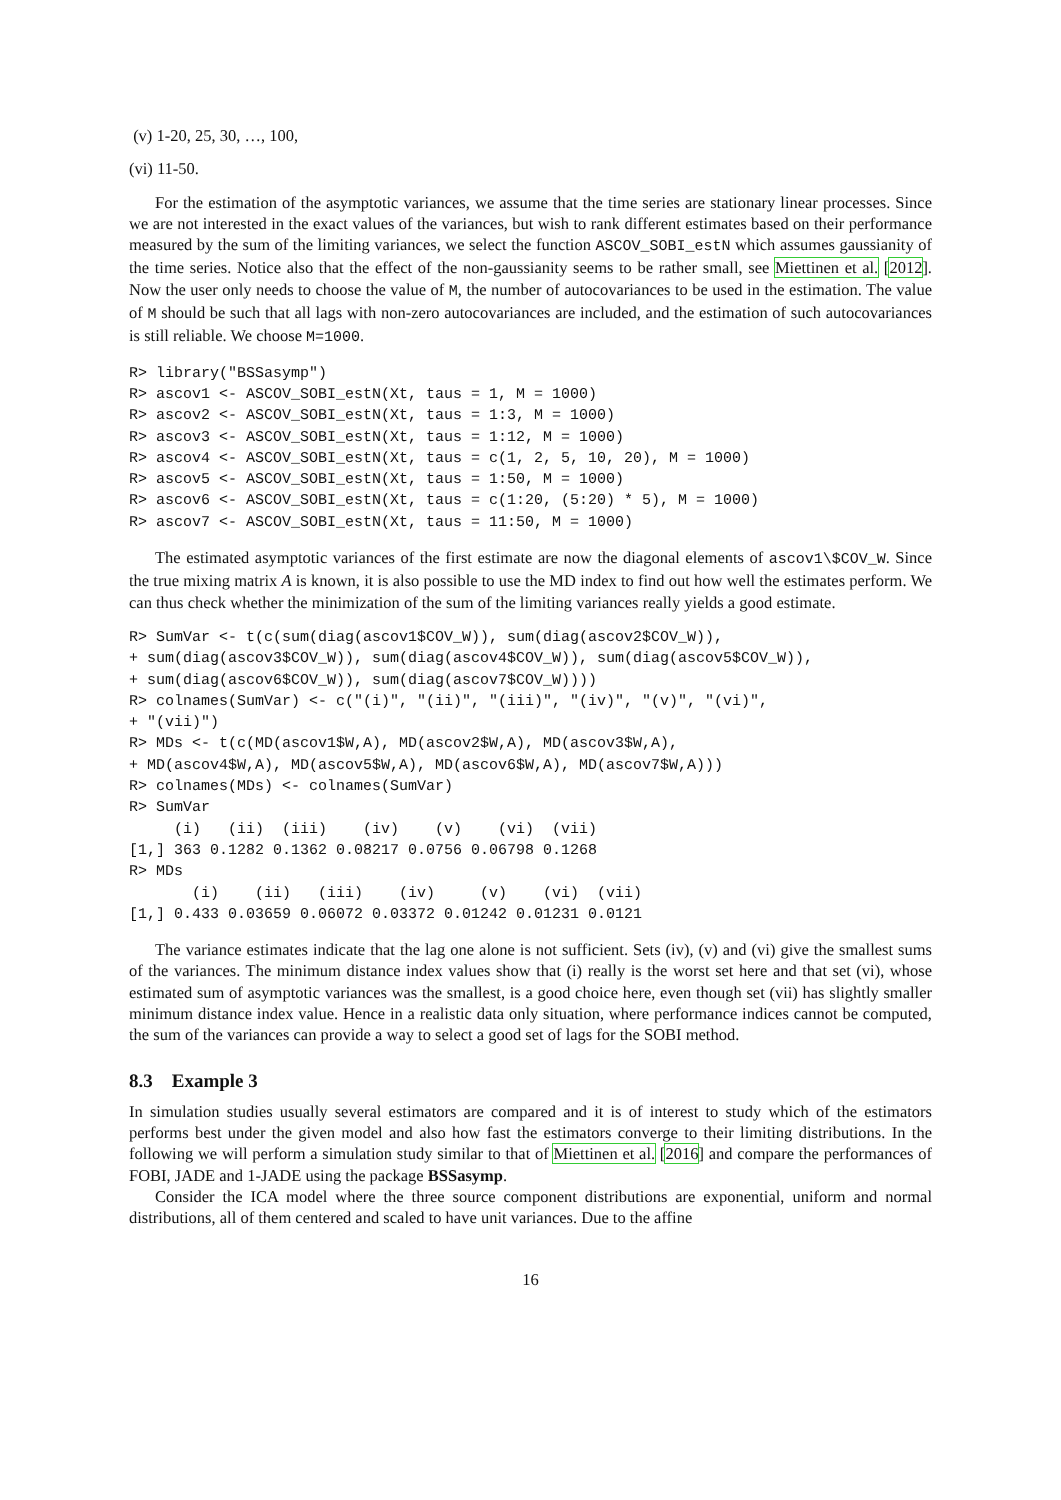(v) 1-20, 25, 30, …, 100,
(vi) 11-50.
For the estimation of the asymptotic variances, we assume that the time series are stationary linear processes. Since we are not interested in the exact values of the variances, but wish to rank different estimates based on their performance measured by the sum of the limiting variances, we select the function ASCOV_SOBI_estN which assumes gaussianity of the time series. Notice also that the effect of the non-gaussianity seems to be rather small, see Miettinen et al. [2012]. Now the user only needs to choose the value of M, the number of autocovariances to be used in the estimation. The value of M should be such that all lags with non-zero autocovariances are included, and the estimation of such autocovariances is still reliable. We choose M=1000.
R> library("BSSasymp")
R> ascov1 <- ASCOV_SOBI_estN(Xt, taus = 1, M = 1000)
R> ascov2 <- ASCOV_SOBI_estN(Xt, taus = 1:3, M = 1000)
R> ascov3 <- ASCOV_SOBI_estN(Xt, taus = 1:12, M = 1000)
R> ascov4 <- ASCOV_SOBI_estN(Xt, taus = c(1, 2, 5, 10, 20), M = 1000)
R> ascov5 <- ASCOV_SOBI_estN(Xt, taus = 1:50, M = 1000)
R> ascov6 <- ASCOV_SOBI_estN(Xt, taus = c(1:20, (5:20) * 5), M = 1000)
R> ascov7 <- ASCOV_SOBI_estN(Xt, taus = 11:50, M = 1000)
The estimated asymptotic variances of the first estimate are now the diagonal elements of ascov1\$COV_W. Since the true mixing matrix A is known, it is also possible to use the MD index to find out how well the estimates perform. We can thus check whether the minimization of the sum of the limiting variances really yields a good estimate.
R> SumVar <- t(c(sum(diag(ascov1$COV_W)), sum(diag(ascov2$COV_W)),
+ sum(diag(ascov3$COV_W)), sum(diag(ascov4$COV_W)), sum(diag(ascov5$COV_W)),
+ sum(diag(ascov6$COV_W)), sum(diag(ascov7$COV_W))))
R> colnames(SumVar) <- c("(i)", "(ii)", "(iii)", "(iv)", "(v)", "(vi)",
+ "(vii)")
R> MDs <- t(c(MD(ascov1$W,A), MD(ascov2$W,A), MD(ascov3$W,A),
+ MD(ascov4$W,A), MD(ascov5$W,A), MD(ascov6$W,A), MD(ascov7$W,A)))
R> colnames(MDs) <- colnames(SumVar)
R> SumVar
     (i)   (ii)  (iii)    (iv)    (v)    (vi)  (vii)
[1,] 363 0.1282 0.1362 0.08217 0.0756 0.06798 0.1268
R> MDs
       (i)    (ii)   (iii)    (iv)     (v)    (vi)  (vii)
[1,] 0.433 0.03659 0.06072 0.03372 0.01242 0.01231 0.0121
The variance estimates indicate that the lag one alone is not sufficient. Sets (iv), (v) and (vi) give the smallest sums of the variances. The minimum distance index values show that (i) really is the worst set here and that set (vi), whose estimated sum of asymptotic variances was the smallest, is a good choice here, even though set (vii) has slightly smaller minimum distance index value. Hence in a realistic data only situation, where performance indices cannot be computed, the sum of the variances can provide a way to select a good set of lags for the SOBI method.
8.3 Example 3
In simulation studies usually several estimators are compared and it is of interest to study which of the estimators performs best under the given model and also how fast the estimators converge to their limiting distributions. In the following we will perform a simulation study similar to that of Miettinen et al. [2016] and compare the performances of FOBI, JADE and 1-JADE using the package BSSasymp.
Consider the ICA model where the three source component distributions are exponential, uniform and normal distributions, all of them centered and scaled to have unit variances. Due to the affine
16